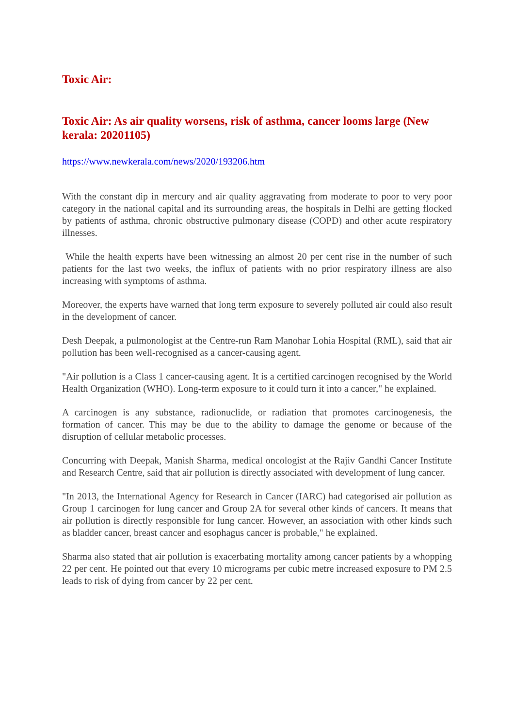Toxic Air:
Toxic Air: As air quality worsens, risk of asthma, cancer looms large (New kerala: 20201105)
https://www.newkerala.com/news/2020/193206.htm
With the constant dip in mercury and air quality aggravating from moderate to poor to very poor category in the national capital and its surrounding areas, the hospitals in Delhi are getting flocked by patients of asthma, chronic obstructive pulmonary disease (COPD) and other acute respiratory illnesses.
While the health experts have been witnessing an almost 20 per cent rise in the number of such patients for the last two weeks, the influx of patients with no prior respiratory illness are also increasing with symptoms of asthma.
Moreover, the experts have warned that long term exposure to severely polluted air could also result in the development of cancer.
Desh Deepak, a pulmonologist at the Centre-run Ram Manohar Lohia Hospital (RML), said that air pollution has been well-recognised as a cancer-causing agent.
"Air pollution is a Class 1 cancer-causing agent. It is a certified carcinogen recognised by the World Health Organization (WHO). Long-term exposure to it could turn it into a cancer," he explained.
A carcinogen is any substance, radionuclide, or radiation that promotes carcinogenesis, the formation of cancer. This may be due to the ability to damage the genome or because of the disruption of cellular metabolic processes.
Concurring with Deepak, Manish Sharma, medical oncologist at the Rajiv Gandhi Cancer Institute and Research Centre, said that air pollution is directly associated with development of lung cancer.
"In 2013, the International Agency for Research in Cancer (IARC) had categorised air pollution as Group 1 carcinogen for lung cancer and Group 2A for several other kinds of cancers. It means that air pollution is directly responsible for lung cancer. However, an association with other kinds such as bladder cancer, breast cancer and esophagus cancer is probable," he explained.
Sharma also stated that air pollution is exacerbating mortality among cancer patients by a whopping 22 per cent. He pointed out that every 10 micrograms per cubic metre increased exposure to PM 2.5 leads to risk of dying from cancer by 22 per cent.